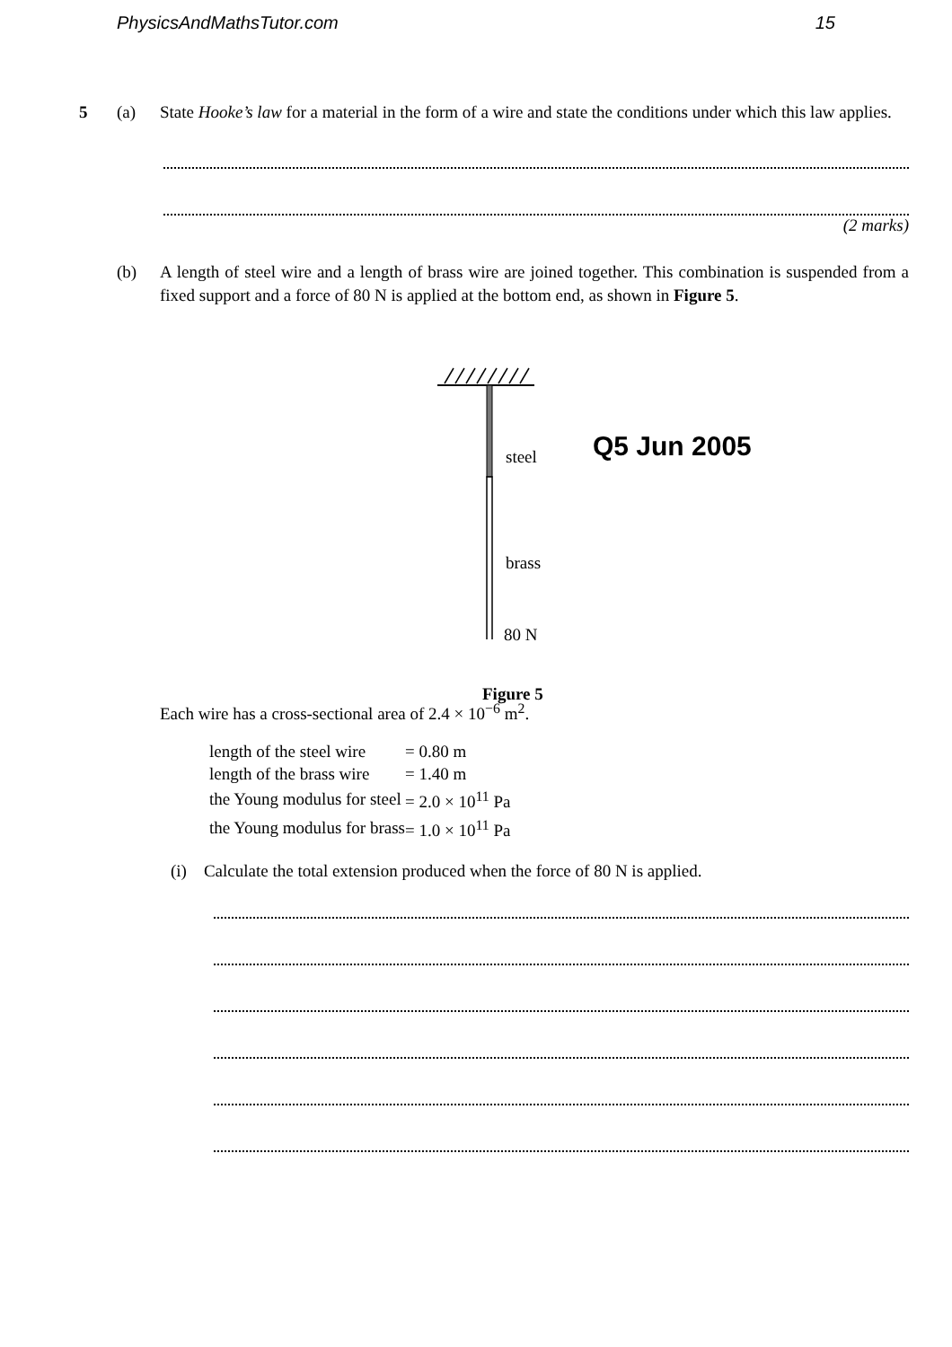PhysicsAndMathsTutor.com 15
5 (a) State Hooke’s law for a material in the form of a wire and state the conditions under which this law applies.
(2 marks)
(b) A length of steel wire and a length of brass wire are joined together. This combination is suspended from a fixed support and a force of 80 N is applied at the bottom end, as shown in Figure 5.
steel Q5 Jun 2005
brass
80 N
Figure 5
Each wire has a cross-sectional area of 2.4 × 10<sup>−6</sup> m<sup>2</sup>.
| length of the steel wire | = 0.80 m |
| length of the brass wire | = 1.40 m |
| the Young modulus for steel | = 2.0 × 10<sup>11</sup> Pa |
| the Young modulus for brass | = 1.0 × 10<sup>11</sup> Pa |
(i) Calculate the total extension produced when the force of 80 N is applied.